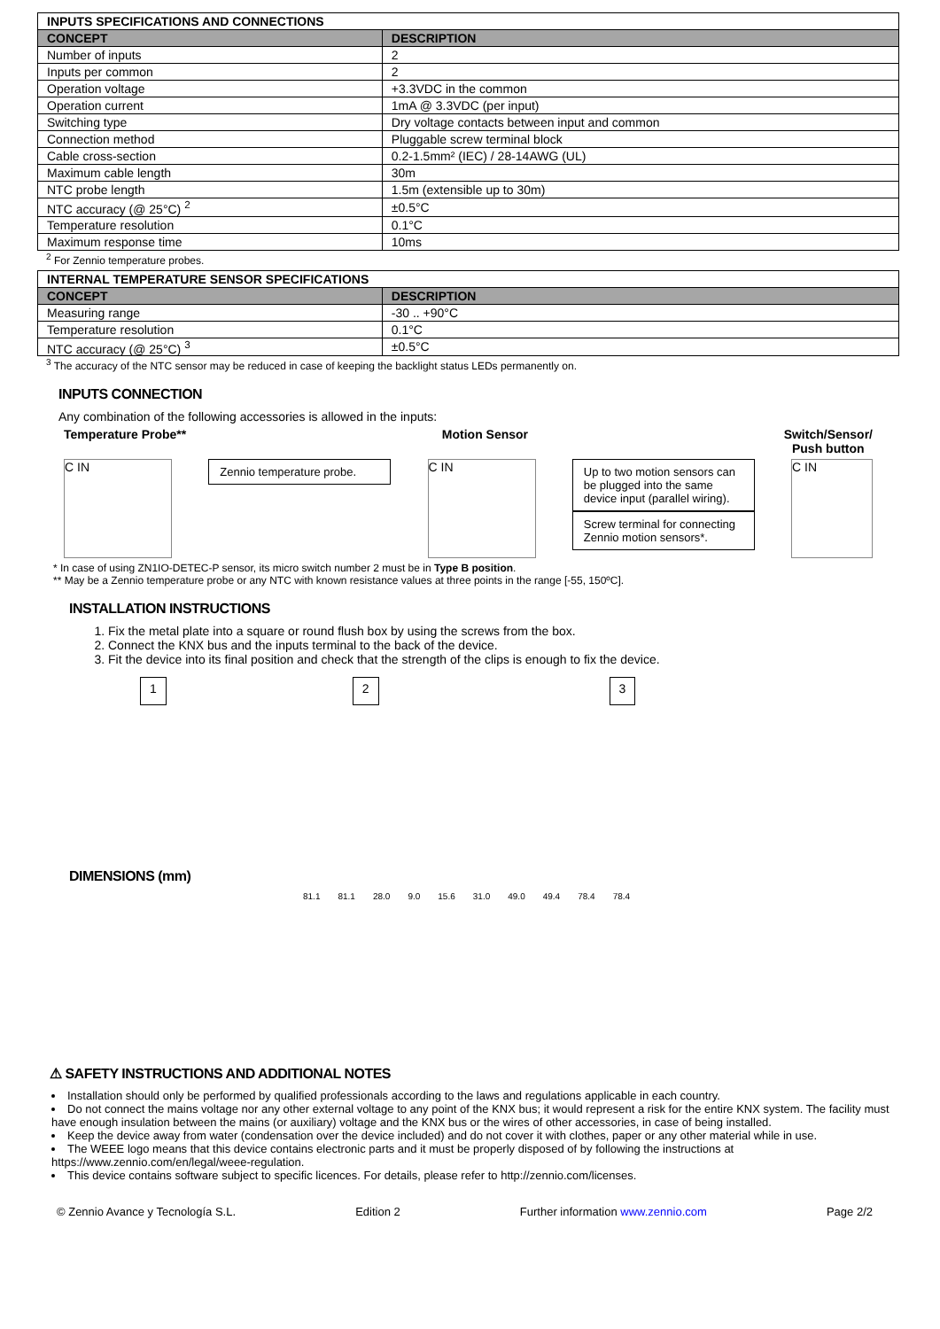| INPUTS SPECIFICATIONS AND CONNECTIONS | |
| CONCEPT | DESCRIPTION |
| Number of inputs | 2 |
| Inputs per common | 2 |
| Operation voltage | +3.3VDC in the common |
| Operation current | 1mA @ 3.3VDC (per input) |
| Switching type | Dry voltage contacts between input and common |
| Connection method | Pluggable screw terminal block |
| Cable cross-section | 0.2-1.5mm² (IEC) / 28-14AWG (UL) |
| Maximum cable length | 30m |
| NTC probe length | 1.5m (extensible up to 30m) |
| NTC accuracy (@ 25°C) <sup>2</sup> | ±0.5°C |
| Temperature resolution | 0.1°C |
| Maximum response time | 10ms |
<sup>2</sup> For Zennio temperature probes.
| INTERNAL TEMPERATURE SENSOR SPECIFICATIONS | |
| CONCEPT | DESCRIPTION |
| Measuring range | -30 .. +90°C |
| Temperature resolution | 0.1°C |
| NTC accuracy (@ 25°C) <sup>3</sup> | ±0.5°C |
<sup>3</sup> The accuracy of the NTC sensor may be reduced in case of keeping the backlight status LEDs permanently on.
INPUTS CONNECTION
Any combination of the following accessories is allowed in the inputs:
Temperature Probe** Motion Sensor Switch/Sensor/
Push button
C IN
Zennio temperature probe.
C IN
Up to two motion sensors can be plugged into the same device input (parallel wiring).
Screw terminal for connecting Zennio motion sensors*.
C IN
* In case of using ZN1IO-DETEC-P sensor, its micro switch number 2 must be in Type B position.
** May be a Zennio temperature probe or any NTC with known resistance values at three points in the range [-55, 150ºC].
INSTALLATION INSTRUCTIONS
1. Fix the metal plate into a square or round flush box by using the screws from the box.
2. Connect the KNX bus and the inputs terminal to the back of the device.
3. Fit the device into its final position and check that the strength of the clips is enough to fix the device.
1 2 3
DIMENSIONS (mm)
81.1 81.1 28.0 9.0 15.6 31.0 49.0 49.4 78.4 78.4
⚠ SAFETY INSTRUCTIONS AND ADDITIONAL NOTES
Installation should only be performed by qualified professionals according to the laws and regulations applicable in each country.
Do not connect the mains voltage nor any other external voltage to any point of the KNX bus; it would represent a risk for the entire KNX system. The facility must have enough insulation between the mains (or auxiliary) voltage and the KNX bus or the wires of other accessories, in case of being installed.
Keep the device away from water (condensation over the device included) and do not cover it with clothes, paper or any other material while in use.
The WEEE logo means that this device contains electronic parts and it must be properly disposed of by following the instructions at https://www.zennio.com/en/legal/weee-regulation.
This device contains software subject to specific licences. For details, please refer to http://zennio.com/licenses.
© Zennio Avance y Tecnología S.L. Edition 2 Further information www.zennio.com Page 2/2